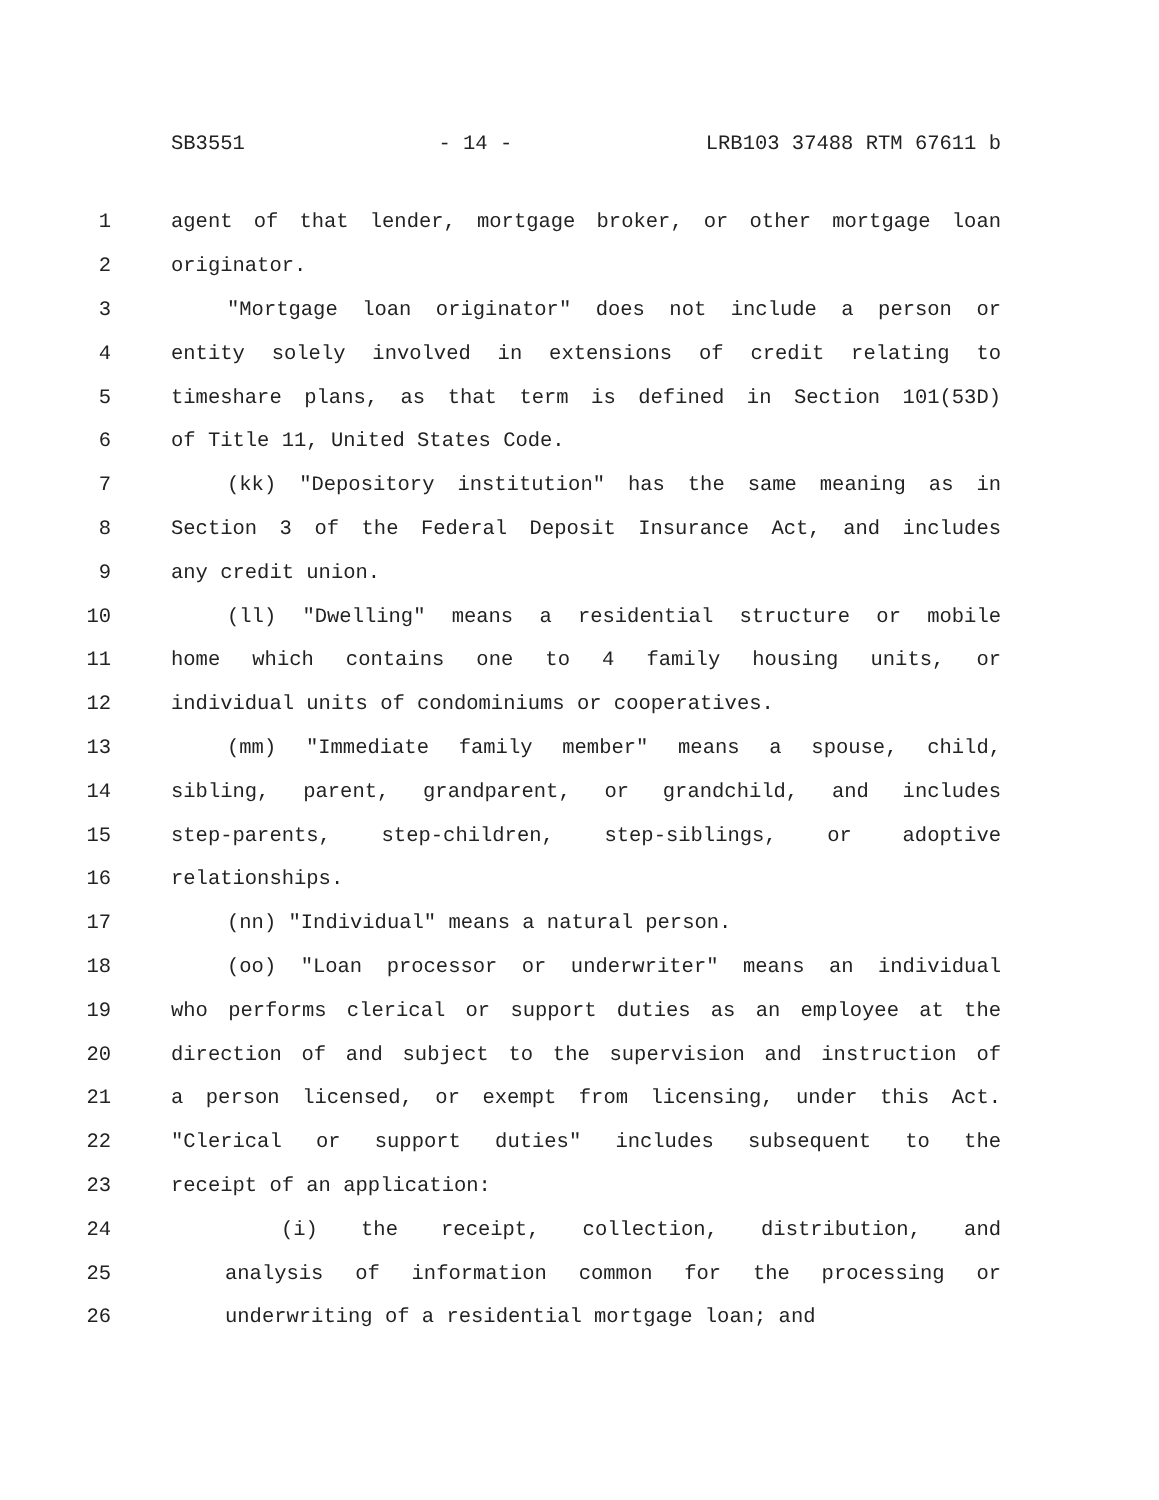SB3551 - 14 - LRB103 37488 RTM 67611 b
1 agent of that lender, mortgage broker, or other mortgage loan
2 originator.
3 "Mortgage loan originator" does not include a person or
4 entity solely involved in extensions of credit relating to
5 timeshare plans, as that term is defined in Section 101(53D)
6 of Title 11, United States Code.
7 (kk) "Depository institution" has the same meaning as in
8 Section 3 of the Federal Deposit Insurance Act, and includes
9 any credit union.
10 (ll) "Dwelling" means a residential structure or mobile
11 home which contains one to 4 family housing units, or
12 individual units of condominiums or cooperatives.
13 (mm) "Immediate family member" means a spouse, child,
14 sibling, parent, grandparent, or grandchild, and includes
15 step-parents, step-children, step-siblings, or adoptive
16 relationships.
17 (nn) "Individual" means a natural person.
18 (oo) "Loan processor or underwriter" means an individual
19 who performs clerical or support duties as an employee at the
20 direction of and subject to the supervision and instruction of
21 a person licensed, or exempt from licensing, under this Act.
22 "Clerical or support duties" includes subsequent to the
23 receipt of an application:
24 (i) the receipt, collection, distribution, and
25 analysis of information common for the processing or
26 underwriting of a residential mortgage loan; and